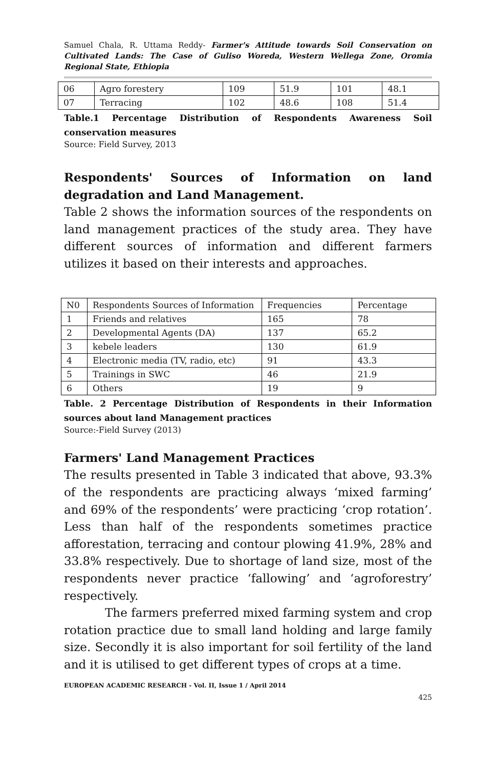Samuel Chala, R. Uttama Reddy- Farmer's Attitude towards Soil Conservation on Cultivated Lands: The Case of Guliso Woreda, Western Wellega Zone, Oromia Regional State, Ethiopia
| 06 | Agro forestery | 109 | 51.9 | 101 | 48.1 |
| 07 | Terracing | 102 | 48.6 | 108 | 51.4 |
Table.1 Percentage Distribution of Respondents Awareness Soil conservation measures
Source: Field Survey, 2013
Respondents' Sources of Information on land degradation and Land Management.
Table 2 shows the information sources of the respondents on land management practices of the study area. They have different sources of information and different farmers utilizes it based on their interests and approaches.
| N0 | Respondents Sources of Information | Frequencies | Percentage |
| 1 | Friends and relatives | 165 | 78 |
| 2 | Developmental Agents (DA) | 137 | 65.2 |
| 3 | kebele leaders | 130 | 61.9 |
| 4 | Electronic media (TV, radio, etc) | 91 | 43.3 |
| 5 | Trainings in SWC | 46 | 21.9 |
| 6 | Others | 19 | 9 |
Table. 2 Percentage Distribution of Respondents in their Information sources about land Management practices
Source:-Field Survey (2013)
Farmers' Land Management Practices
The results presented in Table 3 indicated that above, 93.3% of the respondents are practicing always ‘mixed farming’ and 69% of the respondents’ were practicing ‘crop rotation’. Less than half of the respondents sometimes practice afforestation, terracing and contour plowing 41.9%, 28% and 33.8% respectively. Due to shortage of land size, most of the respondents never practice ‘fallowing’ and ‘agroforestry’ respectively.
The farmers preferred mixed farming system and crop rotation practice due to small land holding and large family size. Secondly it is also important for soil fertility of the land and it is utilised to get different types of crops at a time.
EUROPEAN ACADEMIC RESEARCH - Vol. II, Issue 1 / April 2014
425